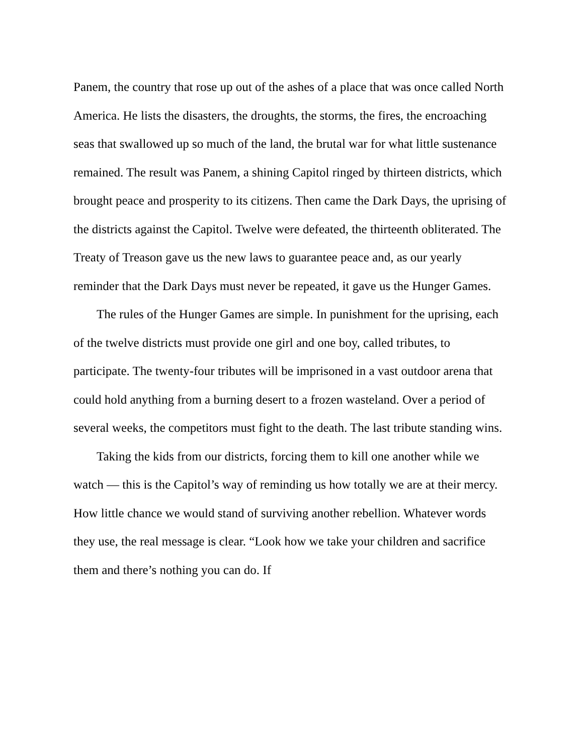Panem, the country that rose up out of the ashes of a place that was once called North America. He lists the disasters, the droughts, the storms, the fires, the encroaching seas that swallowed up so much of the land, the brutal war for what little sustenance remained. The result was Panem, a shining Capitol ringed by thirteen districts, which brought peace and prosperity to its citizens. Then came the Dark Days, the uprising of the districts against the Capitol. Twelve were defeated, the thirteenth obliterated. The Treaty of Treason gave us the new laws to guarantee peace and, as our yearly reminder that the Dark Days must never be repeated, it gave us the Hunger Games.
The rules of the Hunger Games are simple. In punishment for the uprising, each of the twelve districts must provide one girl and one boy, called tributes, to participate. The twenty-four tributes will be imprisoned in a vast outdoor arena that could hold anything from a burning desert to a frozen wasteland. Over a period of several weeks, the competitors must fight to the death. The last tribute standing wins.
Taking the kids from our districts, forcing them to kill one another while we watch — this is the Capitol’s way of reminding us how totally we are at their mercy. How little chance we would stand of surviving another rebellion. Whatever words they use, the real message is clear. “Look how we take your children and sacrifice them and there’s nothing you can do. If